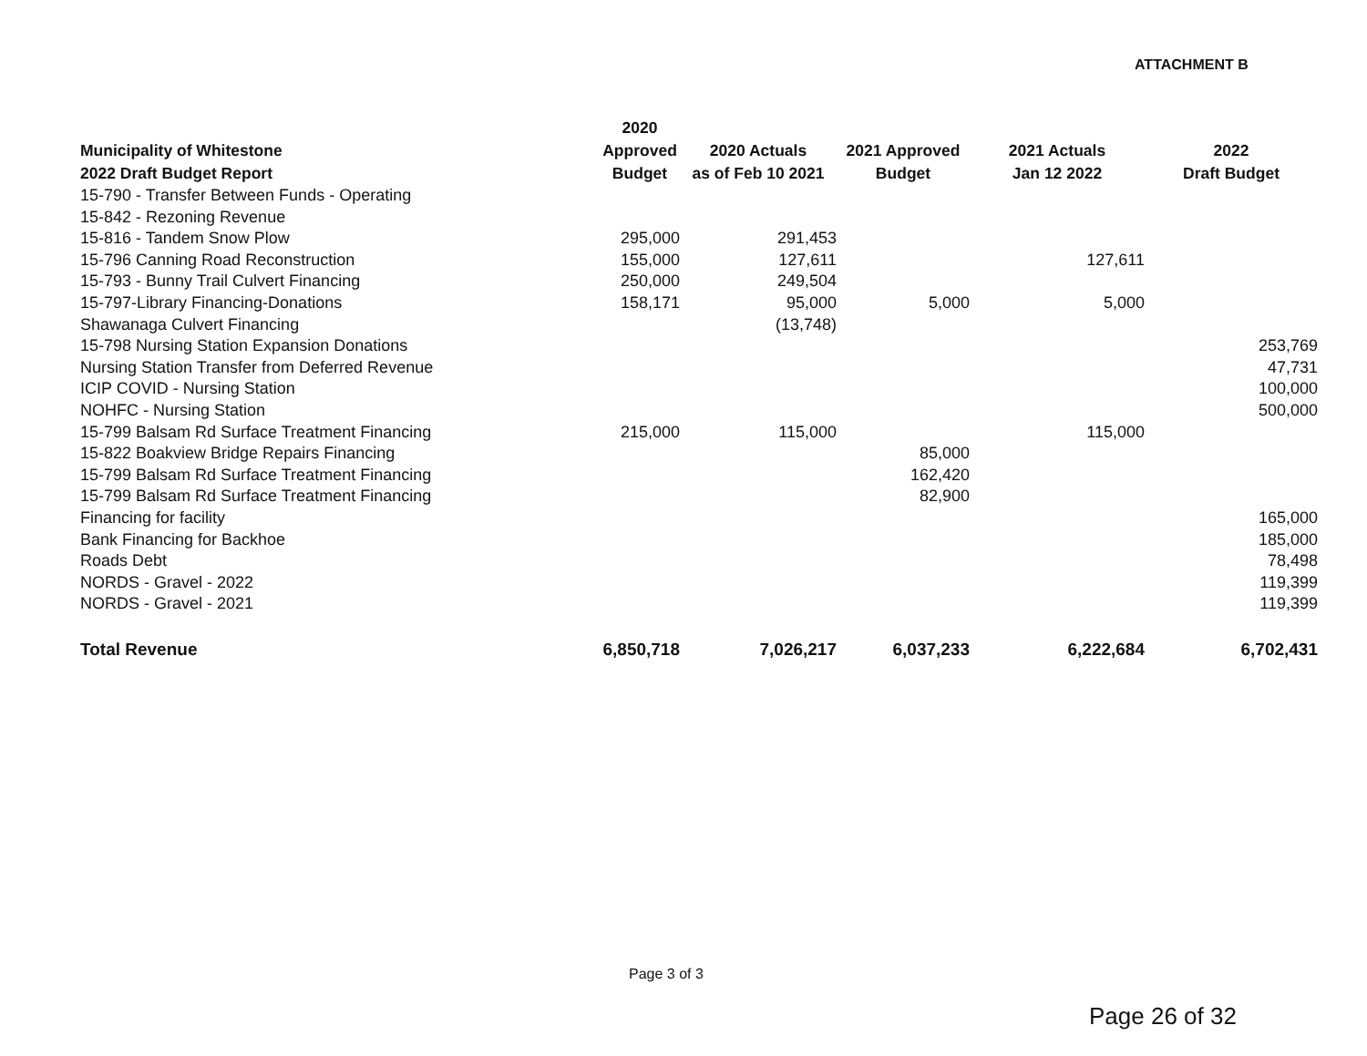ATTACHMENT B
| Municipality of Whitestone 2022 Draft Budget Report | 2020 Approved Budget | 2020 Actuals as of Feb 10 2021 | 2021 Approved Budget | 2021 Actuals Jan 12 2022 | 2022 Draft Budget |
| --- | --- | --- | --- | --- | --- |
| 15-790 - Transfer Between Funds - Operating | | | | | |
| 15-842 - Rezoning Revenue | | | | | |
| 15-816 - Tandem Snow Plow | 295,000 | 291,453 | | | |
| 15-796 Canning Road Reconstruction | 155,000 | 127,611 | | 127,611 | |
| 15-793 - Bunny Trail Culvert Financing | 250,000 | 249,504 | | | |
| 15-797-Library Financing-Donations | 158,171 | 95,000 | 5,000 | 5,000 | |
| Shawanaga Culvert Financing | | (13,748) | | | |
| 15-798 Nursing Station Expansion Donations | | | | | 253,769 |
| Nursing Station Transfer from Deferred Revenue | | | | | 47,731 |
| ICIP COVID - Nursing Station | | | | | 100,000 |
| NOHFC - Nursing Station | | | | | 500,000 |
| 15-799 Balsam Rd Surface Treatment Financing | 215,000 | 115,000 | | 115,000 | |
| 15-822 Boakview Bridge Repairs Financing | | | 85,000 | | |
| 15-799 Balsam Rd Surface Treatment Financing | | | 162,420 | | |
| 15-799 Balsam Rd Surface Treatment Financing | | | 82,900 | | |
| Financing for facility | | | | | 165,000 |
| Bank Financing for Backhoe | | | | | 185,000 |
| Roads Debt | | | | | 78,498 |
| NORDS - Gravel - 2022 | | | | | 119,399 |
| NORDS - Gravel - 2021 | | | | | 119,399 |
| Total Revenue | 6,850,718 | 7,026,217 | 6,037,233 | 6,222,684 | 6,702,431 |
Page 3 of 3
Page 26 of 32